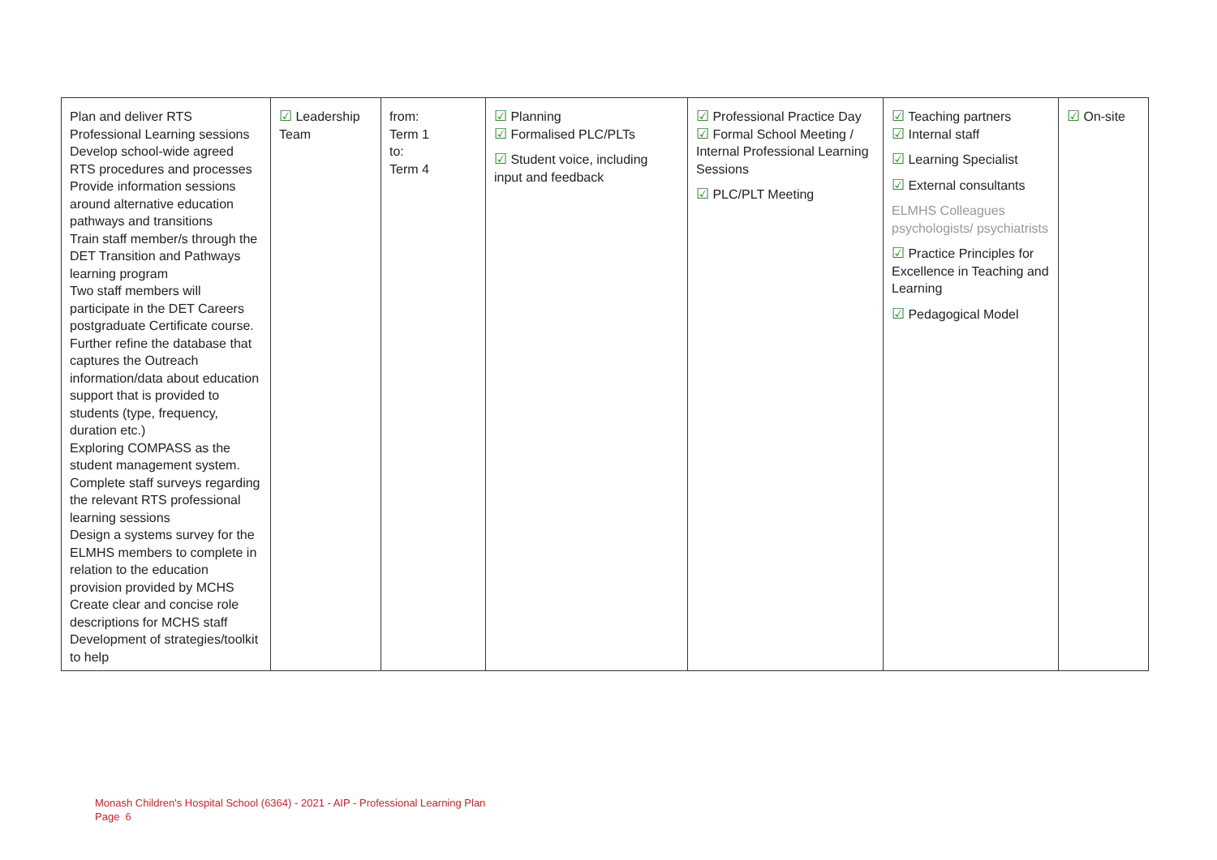| Plan and deliver RTS Professional Learning sessions Develop school-wide agreed RTS procedures and processes Provide information sessions around alternative education pathways and transitions Train staff member/s through the DET Transition and Pathways learning program Two staff members will participate in the DET Careers postgraduate Certificate course. Further refine the database that captures the Outreach information/data about education support that is provided to students (type, frequency, duration etc.) Exploring COMPASS as the student management system. Complete staff surveys regarding the relevant RTS professional learning sessions Design a systems survey for the ELMHS members to complete in relation to the education provision provided by MCHS Create clear and concise role descriptions for MCHS staff Development of strategies/toolkit to help | ☑ Leadership Team | from: Term 1 to: Term 4 | ☑ Planning ☑ Formalised PLC/PLTs ☑ Student voice, including input and feedback | ☑ Professional Practice Day ☑ Formal School Meeting / Internal Professional Learning Sessions ☑ PLC/PLT Meeting | ☑ Teaching partners ☑ Internal staff ☑ Learning Specialist ☑ External consultants ELMHS Colleagues psychologists/ psychiatrists ☑ Practice Principles for Excellence in Teaching and Learning ☑ Pedagogical Model | ☑ On-site |
Monash Children's Hospital School (6364) - 2021 - AIP - Professional Learning Plan
Page 6